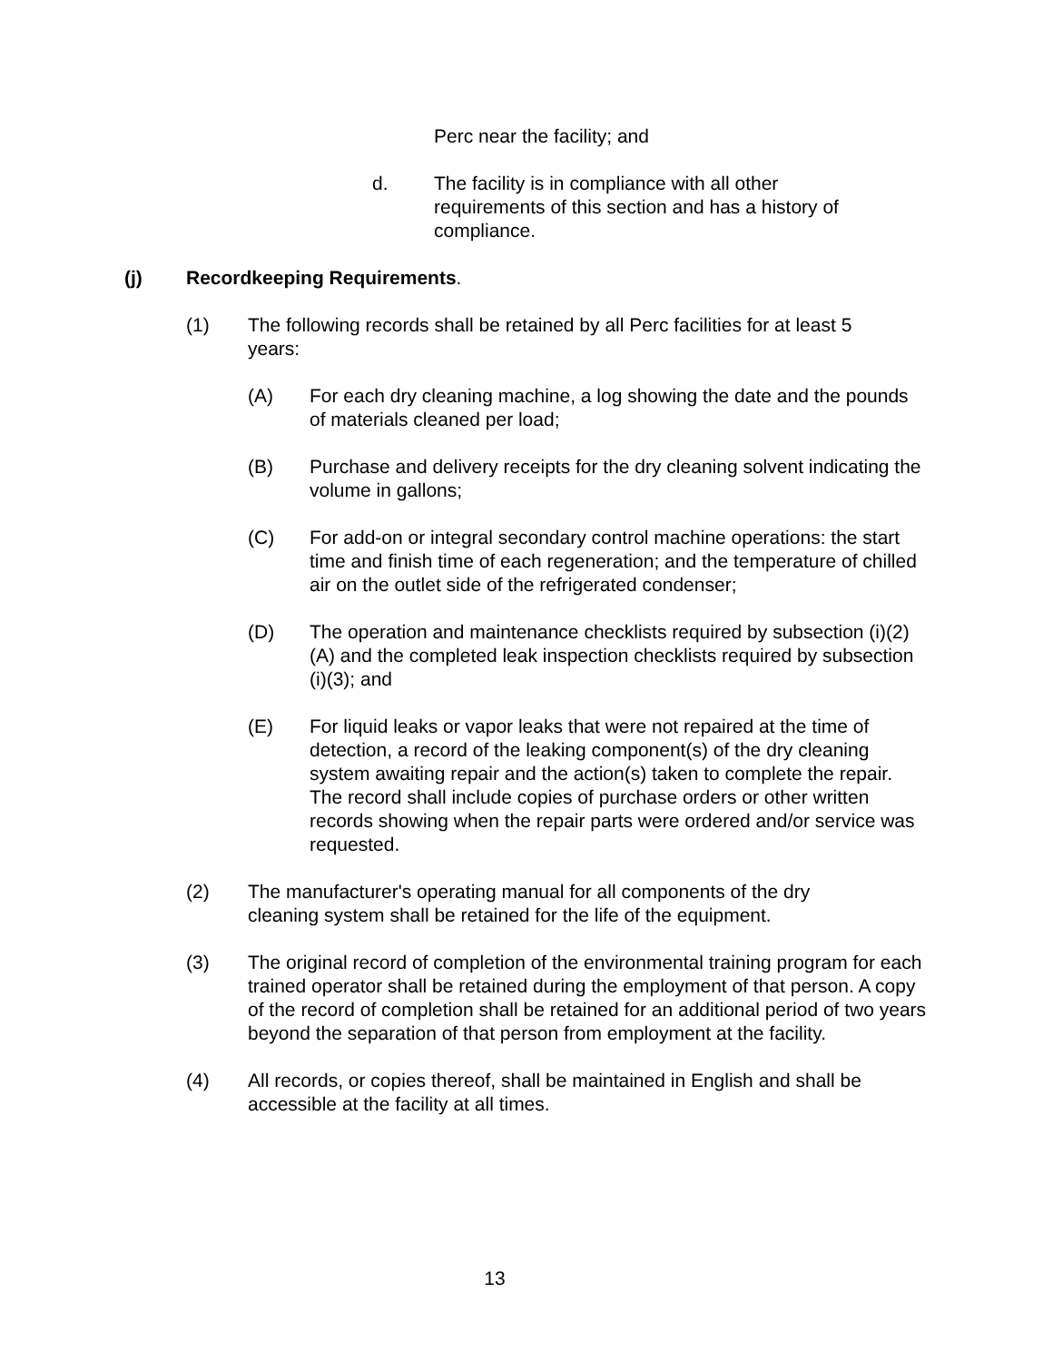Perc near the facility; and
d. The facility is in compliance with all other requirements of this section and has a history of compliance.
(j) Recordkeeping Requirements.
(1) The following records shall be retained by all Perc facilities for at least 5 years:
(A) For each dry cleaning machine, a log showing the date and the pounds of materials cleaned per load;
(B) Purchase and delivery receipts for the dry cleaning solvent indicating the volume in gallons;
(C) For add-on or integral secondary control machine operations: the start time and finish time of each regeneration; and the temperature of chilled air on the outlet side of the refrigerated condenser;
(D) The operation and maintenance checklists required by subsection (i)(2)(A) and the completed leak inspection checklists required by subsection (i)(3); and
(E) For liquid leaks or vapor leaks that were not repaired at the time of detection, a record of the leaking component(s) of the dry cleaning system awaiting repair and the action(s) taken to complete the repair. The record shall include copies of purchase orders or other written records showing when the repair parts were ordered and/or service was requested.
(2) The manufacturer's operating manual for all components of the dry cleaning system shall be retained for the life of the equipment.
(3) The original record of completion of the environmental training program for each trained operator shall be retained during the employment of that person. A copy of the record of completion shall be retained for an additional period of two years beyond the separation of that person from employment at the facility.
(4) All records, or copies thereof, shall be maintained in English and shall be accessible at the facility at all times.
13